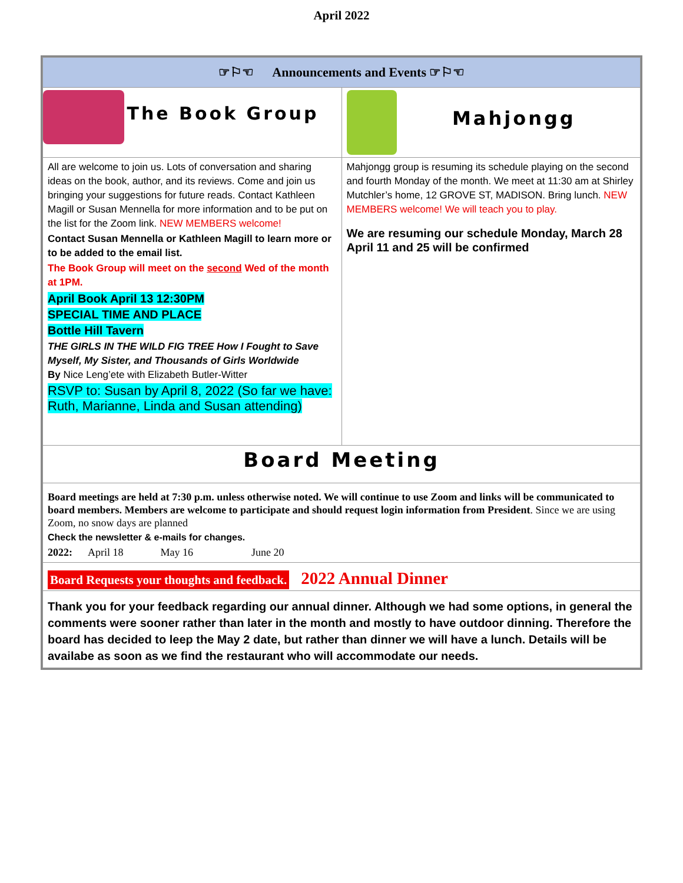April 2022
| ☞⚐☜ Announcements and Events ☞⚐☜ | |
| The Book Group | Mahjongg |
| All are welcome to join us. Lots of conversation and sharing ideas on the book, author, and its reviews. Come and join us bringing your suggestions for future reads. Contact Kathleen Magill or Susan Mennella for more information and to be put on the list for the Zoom link. NEW MEMBERS welcome! Contact Susan Mennella or Kathleen Magill to learn more or to be added to the email list. The Book Group will meet on the second Wed of the month at 1PM. April Book April 13 12:30PM SPECIAL TIME AND PLACE Bottle Hill Tavern THE GIRLS IN THE WILD FIG TREE How I Fought to Save Myself, My Sister, and Thousands of Girls Worldwide By Nice Leng’ete with Elizabeth Butler-Witter RSVP to: Susan by April 8, 2022 (So far we have: Ruth, Marianne, Linda and Susan attending) | Mahjongg group is resuming its schedule playing on the second and fourth Monday of the month. We meet at 11:30 am at Shirley Mutchler’s home, 12 GROVE ST, MADISON. Bring lunch. NEW MEMBERS welcome! We will teach you to play. We are resuming our schedule Monday, March 28 April 11 and 25 will be confirmed |
| Board Meeting | |
| Board meetings are held at 7:30 p.m. unless otherwise noted. We will continue to use Zoom and links will be communicated to board members. Members are welcome to participate and should request login information from President . Since we are using Zoom, no snow days are planned Check the newsletter & e-mails for changes. 2022: April 18 May 16 June 20 | |
| Board Requests your thoughts and feedback. 2022 Annual Dinner | |
| Thank you for your feedback regarding our annual dinner. Although we had some options, in general the comments were sooner rather than later in the month and mostly to have outdoor dinning. Therefore the board has decided to leep the May 2 date, but rather than dinner we will have a lunch. Details will be availabe as soon as we find the restaurant who will accommodate our needs. | |